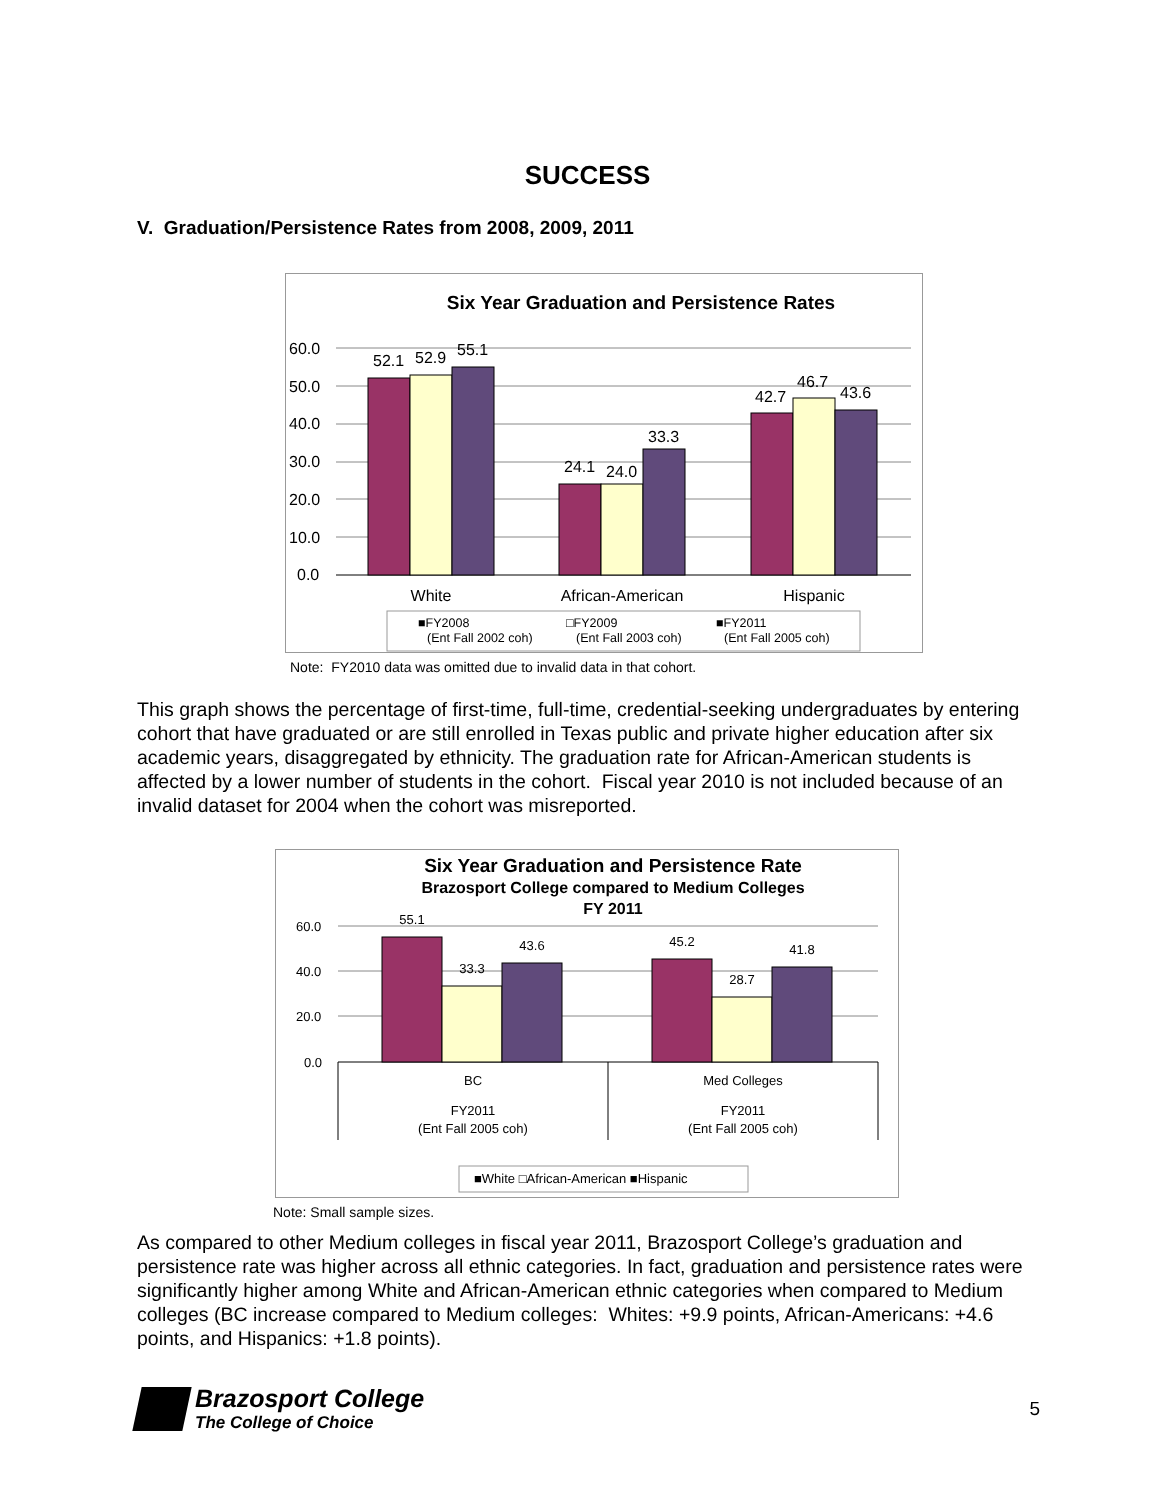SUCCESS
V. Graduation/Persistence Rates from 2008, 2009, 2011
Six Year Graduation and Persistence Rates
60.0
50.0
40.0
30.0
20.0
10.0
0.0
52.1
52.9
55.1
24.1
24.0
33.3
42.7
46.7
43.6
White
African-American
Hispanic
■FY2008
(Ent Fall 2002 coh)
□FY2009
(Ent Fall 2003 coh)
■FY2011
(Ent Fall 2005 coh)
Note: FY2010 data was omitted due to invalid data in that cohort.
This graph shows the percentage of first-time, full-time, credential-seeking undergraduates by entering cohort that have graduated or are still enrolled in Texas public and private higher education after six academic years, disaggregated by ethnicity. The graduation rate for African-American students is affected by a lower number of students in the cohort. Fiscal year 2010 is not included because of an invalid dataset for 2004 when the cohort was misreported.
Six Year Graduation and Persistence Rate
Brazosport College compared to Medium Colleges
FY 2011
60.0
40.0
20.0
0.0
55.1
33.3
43.6
45.2
28.7
41.8
BC
Med Colleges
FY2011
(Ent Fall 2005 coh)
FY2011
(Ent Fall 2005 coh)
■White □African-American ■Hispanic
Note: Small sample sizes.
As compared to other Medium colleges in fiscal year 2011, Brazosport College’s graduation and persistence rate was higher across all ethnic categories. In fact, graduation and persistence rates were significantly higher among White and African-American ethnic categories when compared to Medium colleges (BC increase compared to Medium colleges: Whites: +9.9 points, African-Americans: +4.6 points, and Hispanics: +1.8 points).
Brazosport College
The College of Choice
5